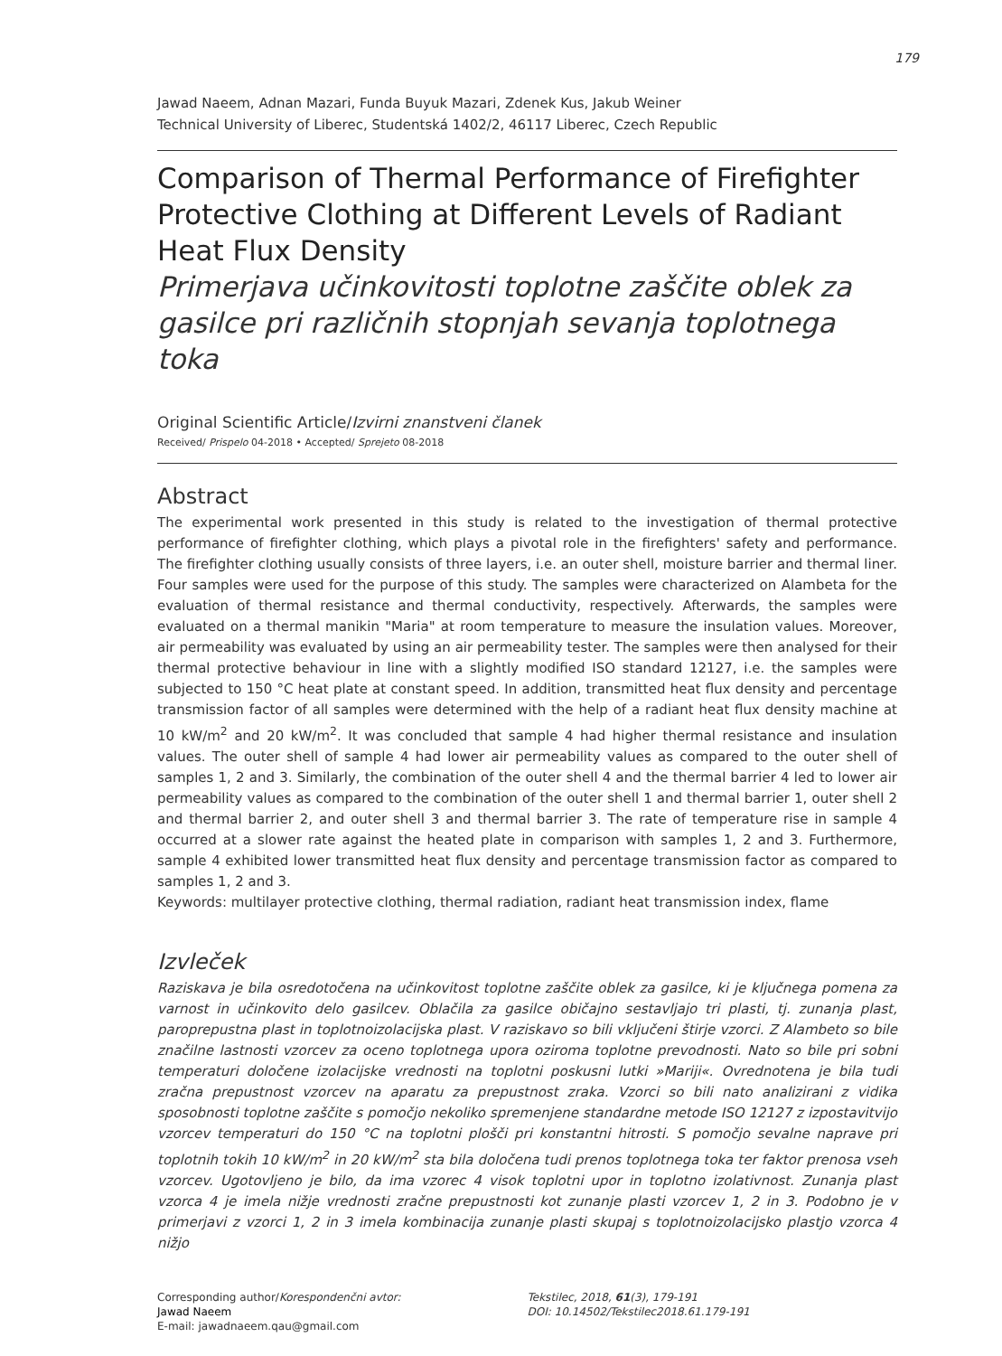179
Jawad Naeem, Adnan Mazari, Funda Buyuk Mazari, Zdenek Kus, Jakub Weiner
Technical University of Liberec, Studentská 1402/2, 46117 Liberec, Czech Republic
Comparison of Thermal Performance of Firefighter Protective Clothing at Different Levels of Radiant Heat Flux Density
Primerjava učinkovitosti toplotne zaščite oblek za gasilce pri različnih stopnjah sevanja toplotnega toka
Original Scientific Article/Izvirni znanstveni članek
Received/ Prispelo 04-2018 • Accepted/ Sprejeto 08-2018
Abstract
The experimental work presented in this study is related to the investigation of thermal protective performance of firefighter clothing, which plays a pivotal role in the firefighters' safety and performance. The firefighter clothing usually consists of three layers, i.e. an outer shell, moisture barrier and thermal liner. Four samples were used for the purpose of this study. The samples were characterized on Alambeta for the evaluation of thermal resistance and thermal conductivity, respectively. Afterwards, the samples were evaluated on a thermal manikin "Maria" at room temperature to measure the insulation values. Moreover, air permeability was evaluated by using an air permeability tester. The samples were then analysed for their thermal protective behaviour in line with a slightly modified ISO standard 12127, i.e. the samples were subjected to 150 °C heat plate at constant speed. In addition, transmitted heat flux density and percentage transmission factor of all samples were determined with the help of a radiant heat flux density machine at 10 kW/m<sup>2</sup> and 20 kW/m<sup>2</sup>. It was concluded that sample 4 had higher thermal resistance and insulation values. The outer shell of sample 4 had lower air permeability values as compared to the outer shell of samples 1, 2 and 3. Similarly, the combination of the outer shell 4 and the thermal barrier 4 led to lower air permeability values as compared to the combination of the outer shell 1 and thermal barrier 1, outer shell 2 and thermal barrier 2, and outer shell 3 and thermal barrier 3. The rate of temperature rise in sample 4 occurred at a slower rate against the heated plate in comparison with samples 1, 2 and 3. Furthermore, sample 4 exhibited lower transmitted heat flux density and percentage transmission factor as compared to samples 1, 2 and 3.
Keywords: multilayer protective clothing, thermal radiation, radiant heat transmission index, flame
Izvleček
Raziskava je bila osredotočena na učinkovitost toplotne zaščite oblek za gasilce, ki je ključnega pomena za varnost in učinkovito delo gasilcev. Oblačila za gasilce običajno sestavljajo tri plasti, tj. zunanja plast, paroprepustna plast in toplotnoizolacijska plast. V raziskavo so bili vključeni štirje vzorci. Z Alambeto so bile značilne lastnosti vzorcev za oceno toplotnega upora oziroma toplotne prevodnosti. Nato so bile pri sobni temperaturi določene izolacijske vrednosti na toplotni poskusni lutki »Mariji«. Ovrednotena je bila tudi zračna prepustnost vzorcev na aparatu za prepustnost zraka. Vzorci so bili nato analizirani z vidika sposobnosti toplotne zaščite s pomočjo nekoliko spremenjene standardne metode ISO 12127 z izpostavitvijo vzorcev temperaturi do 150 °C na toplotni plošči pri konstantni hitrosti. S pomočjo sevalne naprave pri toplotnih tokih 10 kW/m<sup>2</sup> in 20 kW/m<sup>2</sup> sta bila določena tudi prenos toplotnega toka ter faktor prenosa vseh vzorcev. Ugotovljeno je bilo, da ima vzorec 4 visok toplotni upor in toplotno izolativnost. Zunanja plast vzorca 4 je imela nižje vrednosti zračne prepustnosti kot zunanje plasti vzorcev 1, 2 in 3. Podobno je v primerjavi z vzorci 1, 2 in 3 imela kombinacija zunanje plasti skupaj s toplotnoizolacijsko plastjo vzorca 4 nižjo
Corresponding author/Korespondenčni avtor:
Jawad Naeem
E-mail: jawadnaeem.qau@gmail.com
Tekstilec, 2018, 61(3), 179-191
DOI: 10.14502/Tekstilec2018.61.179-191